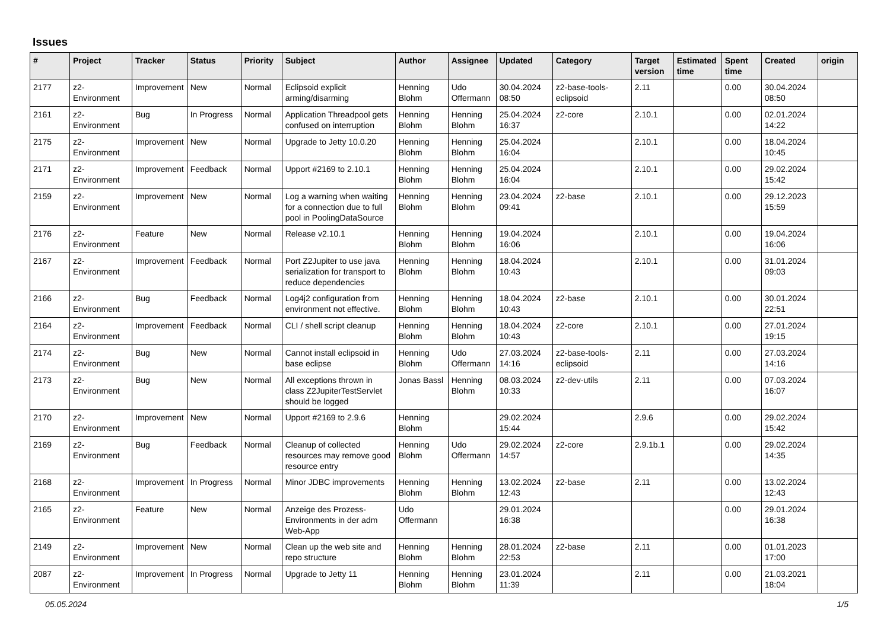Issues
| # | Project | Tracker | Status | Priority | Subject | Author | Assignee | Updated | Category | Target version | Estimated time | Spent time | Created | origin |
| --- | --- | --- | --- | --- | --- | --- | --- | --- | --- | --- | --- | --- | --- | --- |
| 2177 | z2-Environment | Improvement | New | Normal | Eclipsoid explicit arming/disarming | Henning Blohm | Udo Offermann | 30.04.2024 08:50 | z2-base-tools-eclipsoid | 2.11 | | 0.00 | 30.04.2024 08:50 | |
| 2161 | z2-Environment | Bug | In Progress | Normal | Application Threadpool gets confused on interruption | Henning Blohm | Henning Blohm | 25.04.2024 16:37 | z2-core | 2.10.1 | | 0.00 | 02.01.2024 14:22 | |
| 2175 | z2-Environment | Improvement | New | Normal | Upgrade to Jetty 10.0.20 | Henning Blohm | Henning Blohm | 25.04.2024 16:04 | | 2.10.1 | | 0.00 | 18.04.2024 10:45 | |
| 2171 | z2-Environment | Improvement | Feedback | Normal | Upport #2169 to 2.10.1 | Henning Blohm | Henning Blohm | 25.04.2024 16:04 | | 2.10.1 | | 0.00 | 29.02.2024 15:42 | |
| 2159 | z2-Environment | Improvement | New | Normal | Log a warning when waiting for a connection due to full pool in PoolingDataSource | Henning Blohm | Henning Blohm | 23.04.2024 09:41 | z2-base | 2.10.1 | | 0.00 | 29.12.2023 15:59 | |
| 2176 | z2-Environment | Feature | New | Normal | Release v2.10.1 | Henning Blohm | Henning Blohm | 19.04.2024 16:06 | | 2.10.1 | | 0.00 | 19.04.2024 16:06 | |
| 2167 | z2-Environment | Improvement | Feedback | Normal | Port Z2Jupiter to use java serialization for transport to reduce dependencies | Henning Blohm | Henning Blohm | 18.04.2024 10:43 | | 2.10.1 | | 0.00 | 31.01.2024 09:03 | |
| 2166 | z2-Environment | Bug | Feedback | Normal | Log4j2 configuration from environment not effective. | Henning Blohm | Henning Blohm | 18.04.2024 10:43 | z2-base | 2.10.1 | | 0.00 | 30.01.2024 22:51 | |
| 2164 | z2-Environment | Improvement | Feedback | Normal | CLI / shell script cleanup | Henning Blohm | Henning Blohm | 18.04.2024 10:43 | z2-core | 2.10.1 | | 0.00 | 27.01.2024 19:15 | |
| 2174 | z2-Environment | Bug | New | Normal | Cannot install eclipsoid in base eclipse | Henning Blohm | Udo Offermann | 27.03.2024 14:16 | z2-base-tools-eclipsoid | 2.11 | | 0.00 | 27.03.2024 14:16 | |
| 2173 | z2-Environment | Bug | New | Normal | All exceptions thrown in class Z2JupiterTestServlet should be logged | Jonas Bassl | Henning Blohm | 08.03.2024 10:33 | z2-dev-utils | 2.11 | | 0.00 | 07.03.2024 16:07 | |
| 2170 | z2-Environment | Improvement | New | Normal | Upport #2169 to 2.9.6 | Henning Blohm | | 29.02.2024 15:44 | | 2.9.6 | | 0.00 | 29.02.2024 15:42 | |
| 2169 | z2-Environment | Bug | Feedback | Normal | Cleanup of collected resources may remove good resource entry | Henning Blohm | Udo Offermann | 29.02.2024 14:57 | z2-core | 2.9.1b.1 | | 0.00 | 29.02.2024 14:35 | |
| 2168 | z2-Environment | Improvement | In Progress | Normal | Minor JDBC improvements | Henning Blohm | Henning Blohm | 13.02.2024 12:43 | z2-base | 2.11 | | 0.00 | 13.02.2024 12:43 | |
| 2165 | z2-Environment | Feature | New | Normal | Anzeige des Prozess-Environments in der adm Web-App | Udo Offermann | | 29.01.2024 16:38 | | | | 0.00 | 29.01.2024 16:38 | |
| 2149 | z2-Environment | Improvement | New | Normal | Clean up the web site and repo structure | Henning Blohm | Henning Blohm | 28.01.2024 22:53 | z2-base | 2.11 | | 0.00 | 01.01.2023 17:00 | |
| 2087 | z2-Environment | Improvement | In Progress | Normal | Upgrade to Jetty 11 | Henning Blohm | Henning Blohm | 23.01.2024 11:39 | | 2.11 | | 0.00 | 21.03.2021 18:04 | |
05.05.2024 1/5